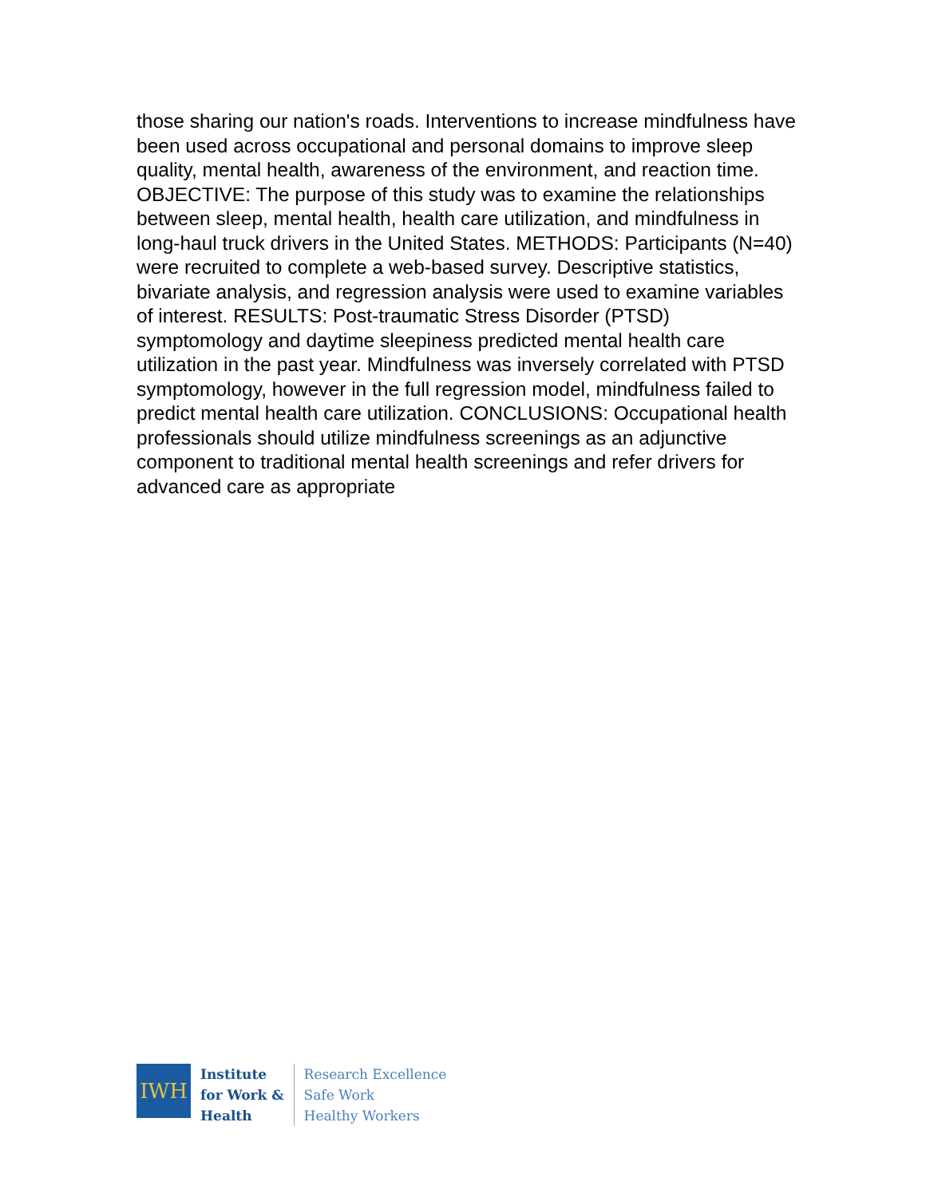those sharing our nation's roads. Interventions to increase mindfulness have been used across occupational and personal domains to improve sleep quality, mental health, awareness of the environment, and reaction time. OBJECTIVE: The purpose of this study was to examine the relationships between sleep, mental health, health care utilization, and mindfulness in long-haul truck drivers in the United States. METHODS: Participants (N=40) were recruited to complete a web-based survey. Descriptive statistics, bivariate analysis, and regression analysis were used to examine variables of interest. RESULTS: Post-traumatic Stress Disorder (PTSD) symptomology and daytime sleepiness predicted mental health care utilization in the past year. Mindfulness was inversely correlated with PTSD symptomology, however in the full regression model, mindfulness failed to predict mental health care utilization. CONCLUSIONS: Occupational health professionals should utilize mindfulness screenings as an adjunctive component to traditional mental health screenings and refer drivers for advanced care as appropriate
IWH
Institute
for Work &
Health
Research Excellence
Safe Work
Healthy Workers